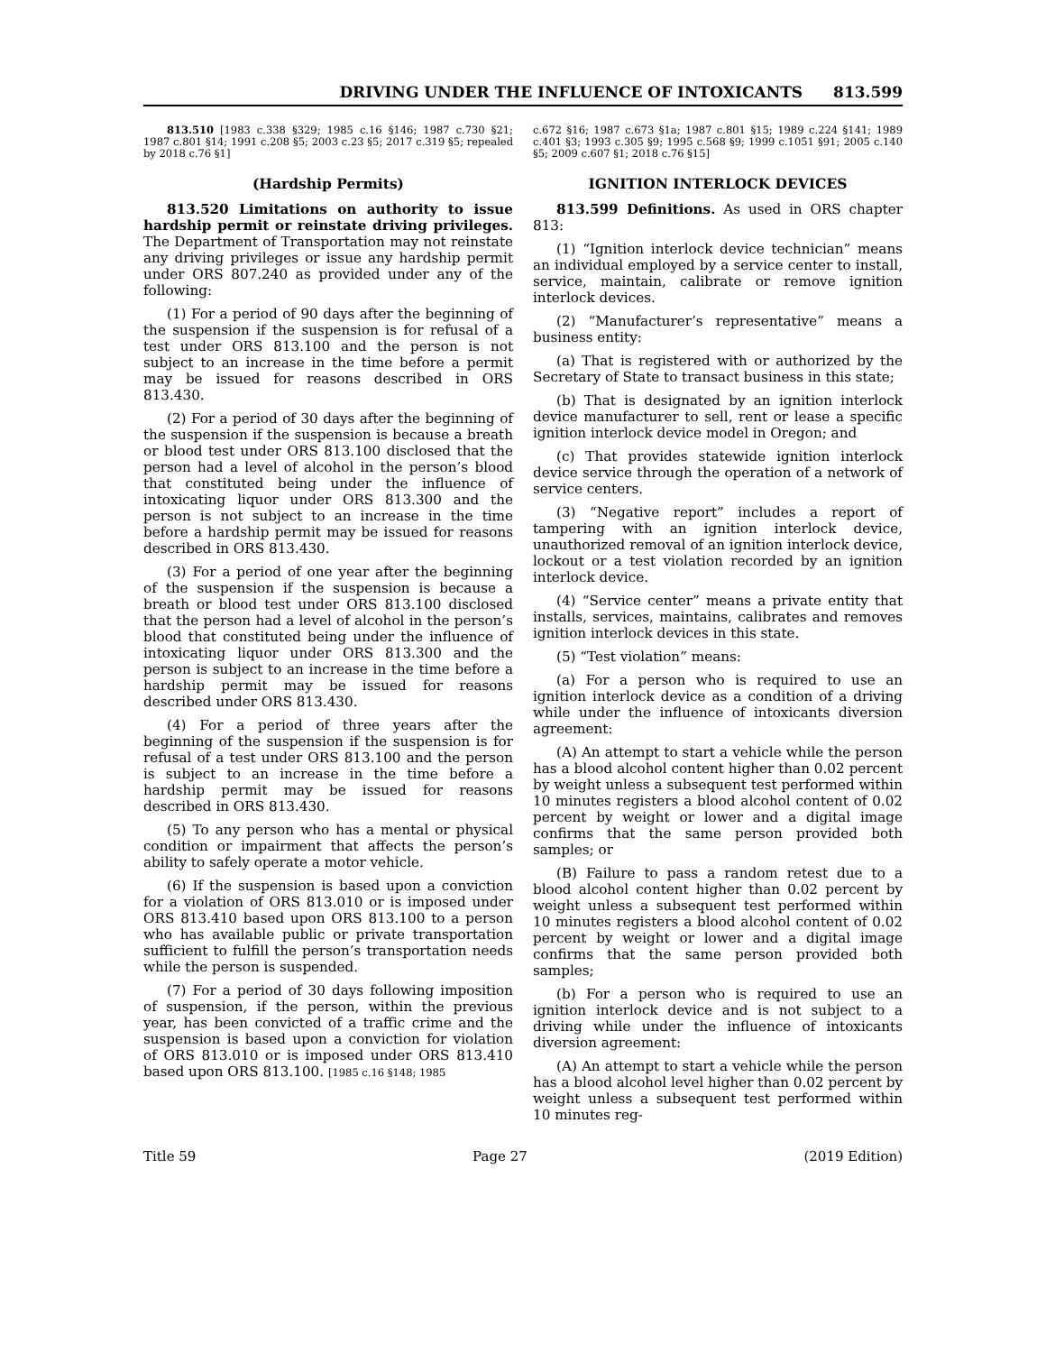DRIVING UNDER THE INFLUENCE OF INTOXICANTS 813.599
813.510 [1983 c.338 §329; 1985 c.16 §146; 1987 c.730 §21; 1987 c.801 §14; 1991 c.208 §5; 2003 c.23 §5; 2017 c.319 §5; repealed by 2018 c.76 §1]
(Hardship Permits)
813.520 Limitations on authority to issue hardship permit or reinstate driving privileges. The Department of Transportation may not reinstate any driving privileges or issue any hardship permit under ORS 807.240 as provided under any of the following:
(1) For a period of 90 days after the beginning of the suspension if the suspension is for refusal of a test under ORS 813.100 and the person is not subject to an increase in the time before a permit may be issued for reasons described in ORS 813.430.
(2) For a period of 30 days after the beginning of the suspension if the suspension is because a breath or blood test under ORS 813.100 disclosed that the person had a level of alcohol in the person’s blood that constituted being under the influence of intoxicating liquor under ORS 813.300 and the person is not subject to an increase in the time before a hardship permit may be issued for reasons described in ORS 813.430.
(3) For a period of one year after the beginning of the suspension if the suspension is because a breath or blood test under ORS 813.100 disclosed that the person had a level of alcohol in the person’s blood that constituted being under the influence of intoxicating liquor under ORS 813.300 and the person is subject to an increase in the time before a hardship permit may be issued for reasons described under ORS 813.430.
(4) For a period of three years after the beginning of the suspension if the suspension is for refusal of a test under ORS 813.100 and the person is subject to an increase in the time before a hardship permit may be issued for reasons described in ORS 813.430.
(5) To any person who has a mental or physical condition or impairment that affects the person’s ability to safely operate a motor vehicle.
(6) If the suspension is based upon a conviction for a violation of ORS 813.010 or is imposed under ORS 813.410 based upon ORS 813.100 to a person who has available public or private transportation sufficient to fulfill the person’s transportation needs while the person is suspended.
(7) For a period of 30 days following imposition of suspension, if the person, within the previous year, has been convicted of a traffic crime and the suspension is based upon a conviction for violation of ORS 813.010 or is imposed under ORS 813.410 based upon ORS 813.100. [1985 c.16 §148; 1985
c.672 §16; 1987 c.673 §1a; 1987 c.801 §15; 1989 c.224 §141; 1989 c.401 §3; 1993 c.305 §9; 1995 c.568 §9; 1999 c.1051 §91; 2005 c.140 §5; 2009 c.607 §1; 2018 c.76 §15]
IGNITION INTERLOCK DEVICES
813.599 Definitions. As used in ORS chapter 813:
(1) “Ignition interlock device technician” means an individual employed by a service center to install, service, maintain, calibrate or remove ignition interlock devices.
(2) “Manufacturer’s representative” means a business entity:
(a) That is registered with or authorized by the Secretary of State to transact business in this state;
(b) That is designated by an ignition interlock device manufacturer to sell, rent or lease a specific ignition interlock device model in Oregon; and
(c) That provides statewide ignition interlock device service through the operation of a network of service centers.
(3) “Negative report” includes a report of tampering with an ignition interlock device, unauthorized removal of an ignition interlock device, lockout or a test violation recorded by an ignition interlock device.
(4) “Service center” means a private entity that installs, services, maintains, calibrates and removes ignition interlock devices in this state.
(5) “Test violation” means:
(a) For a person who is required to use an ignition interlock device as a condition of a driving while under the influence of intoxicants diversion agreement:
(A) An attempt to start a vehicle while the person has a blood alcohol content higher than 0.02 percent by weight unless a subsequent test performed within 10 minutes registers a blood alcohol content of 0.02 percent by weight or lower and a digital image confirms that the same person provided both samples; or
(B) Failure to pass a random retest due to a blood alcohol content higher than 0.02 percent by weight unless a subsequent test performed within 10 minutes registers a blood alcohol content of 0.02 percent by weight or lower and a digital image confirms that the same person provided both samples;
(b) For a person who is required to use an ignition interlock device and is not subject to a driving while under the influence of intoxicants diversion agreement:
(A) An attempt to start a vehicle while the person has a blood alcohol level higher than 0.02 percent by weight unless a subsequent test performed within 10 minutes reg-
Title 59 Page 27 (2019 Edition)